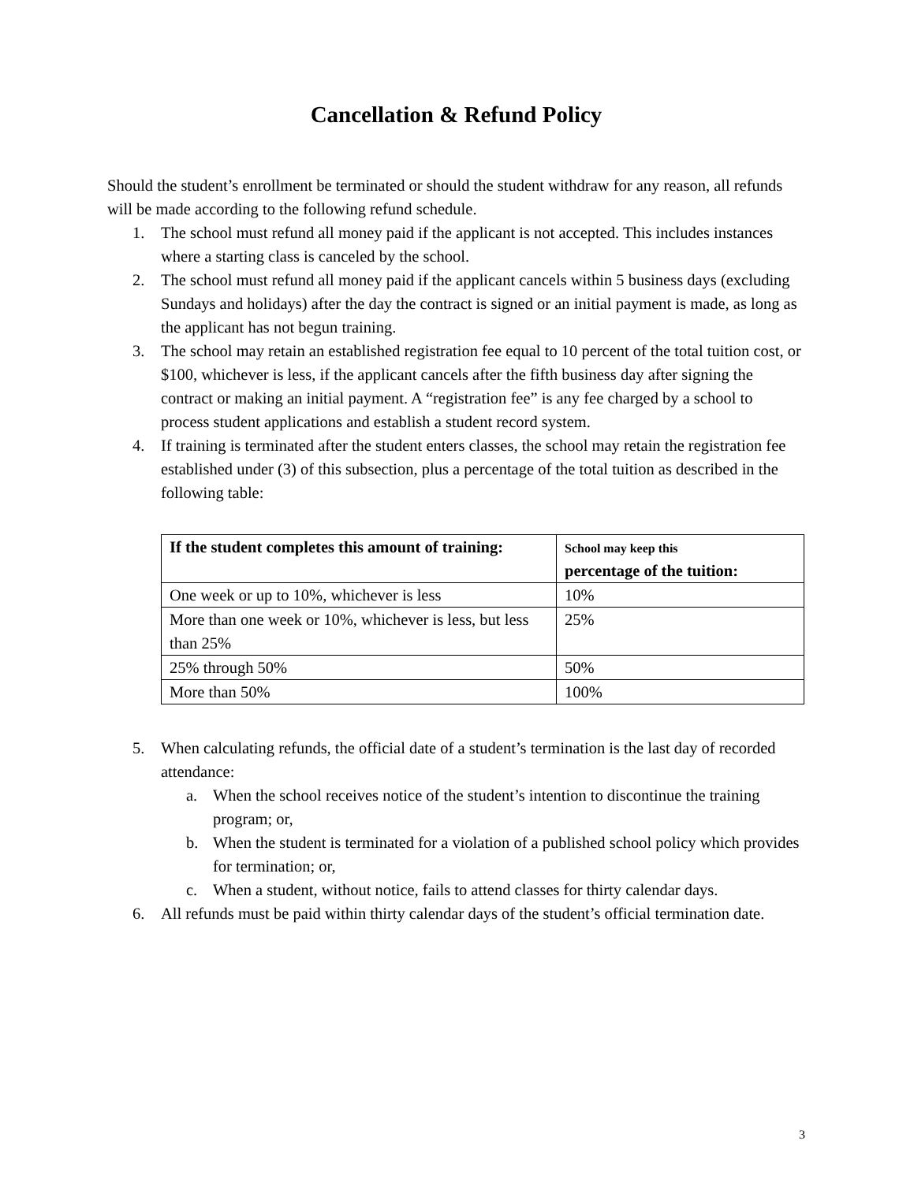Cancellation & Refund Policy
Should the student’s enrollment be terminated or should the student withdraw for any reason, all refunds will be made according to the following refund schedule.
1. The school must refund all money paid if the applicant is not accepted. This includes instances where a starting class is canceled by the school.
2. The school must refund all money paid if the applicant cancels within 5 business days (excluding Sundays and holidays) after the day the contract is signed or an initial payment is made, as long as the applicant has not begun training.
3. The school may retain an established registration fee equal to 10 percent of the total tuition cost, or $100, whichever is less, if the applicant cancels after the fifth business day after signing the contract or making an initial payment. A “registration fee” is any fee charged by a school to process student applications and establish a student record system.
4. If training is terminated after the student enters classes, the school may retain the registration fee established under (3) of this subsection, plus a percentage of the total tuition as described in the following table:
| If the student completes this amount of training: | School may keep this percentage of the tuition: |
| --- | --- |
| One week or up to 10%, whichever is less | 10% |
| More than one week or 10%, whichever is less, but less than 25% | 25% |
| 25% through 50% | 50% |
| More than 50% | 100% |
5. When calculating refunds, the official date of a student’s termination is the last day of recorded attendance:
a. When the school receives notice of the student’s intention to discontinue the training program; or,
b. When the student is terminated for a violation of a published school policy which provides for termination; or,
c. When a student, without notice, fails to attend classes for thirty calendar days.
6. All refunds must be paid within thirty calendar days of the student’s official termination date.
3